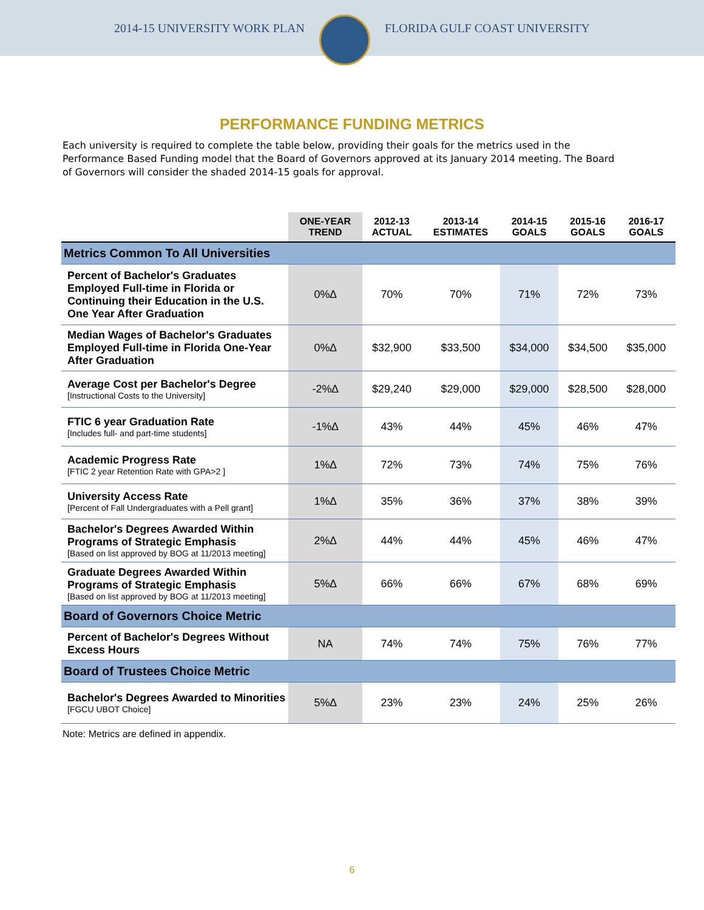2014-15 UNIVERSITY WORK PLAN FLORIDA GULF COAST UNIVERSITY
PERFORMANCE FUNDING METRICS
Each university is required to complete the table below, providing their goals for the metrics used in the Performance Based Funding model that the Board of Governors approved at its January 2014 meeting. The Board of Governors will consider the shaded 2014-15 goals for approval.
| | ONE-YEAR TREND | 2012-13 ACTUAL | 2013-14 ESTIMATES | 2014-15 GOALS | 2015-16 GOALS | 2016-17 GOALS |
| --- | --- | --- | --- | --- | --- | --- |
| Metrics Common To All Universities | | | | | | |
| Percent of Bachelor's Graduates Employed Full-time in Florida or Continuing their Education in the U.S. One Year After Graduation | 0%∆ | 70% | 70% | 71% | 72% | 73% |
| Median Wages of Bachelor's Graduates Employed Full-time in Florida One-Year After Graduation | 0%∆ | $32,900 | $33,500 | $34,000 | $34,500 | $35,000 |
| Average Cost per Bachelor's Degree [Instructional Costs to the University] | -2%∆ | $29,240 | $29,000 | $29,000 | $28,500 | $28,000 |
| FTIC 6 year Graduation Rate [Includes full- and part-time students] | -1%∆ | 43% | 44% | 45% | 46% | 47% |
| Academic Progress Rate [FTIC 2 year Retention Rate with GPA>2 ] | 1%∆ | 72% | 73% | 74% | 75% | 76% |
| University Access Rate [Percent of Fall Undergraduates with a Pell grant] | 1%∆ | 35% | 36% | 37% | 38% | 39% |
| Bachelor's Degrees Awarded Within Programs of Strategic Emphasis [Based on list approved by BOG at 11/2013 meeting] | 2%∆ | 44% | 44% | 45% | 46% | 47% |
| Graduate Degrees Awarded Within Programs of Strategic Emphasis [Based on list approved by BOG at 11/2013 meeting] | 5%∆ | 66% | 66% | 67% | 68% | 69% |
| Board of Governors Choice Metric | | | | | | |
| Percent of Bachelor's Degrees Without Excess Hours | NA | 74% | 74% | 75% | 76% | 77% |
| Board of Trustees Choice Metric | | | | | | |
| Bachelor's Degrees Awarded to Minorities [FGCU UBOT Choice] | 5%∆ | 23% | 23% | 24% | 25% | 26% |
Note: Metrics are defined in appendix.
6